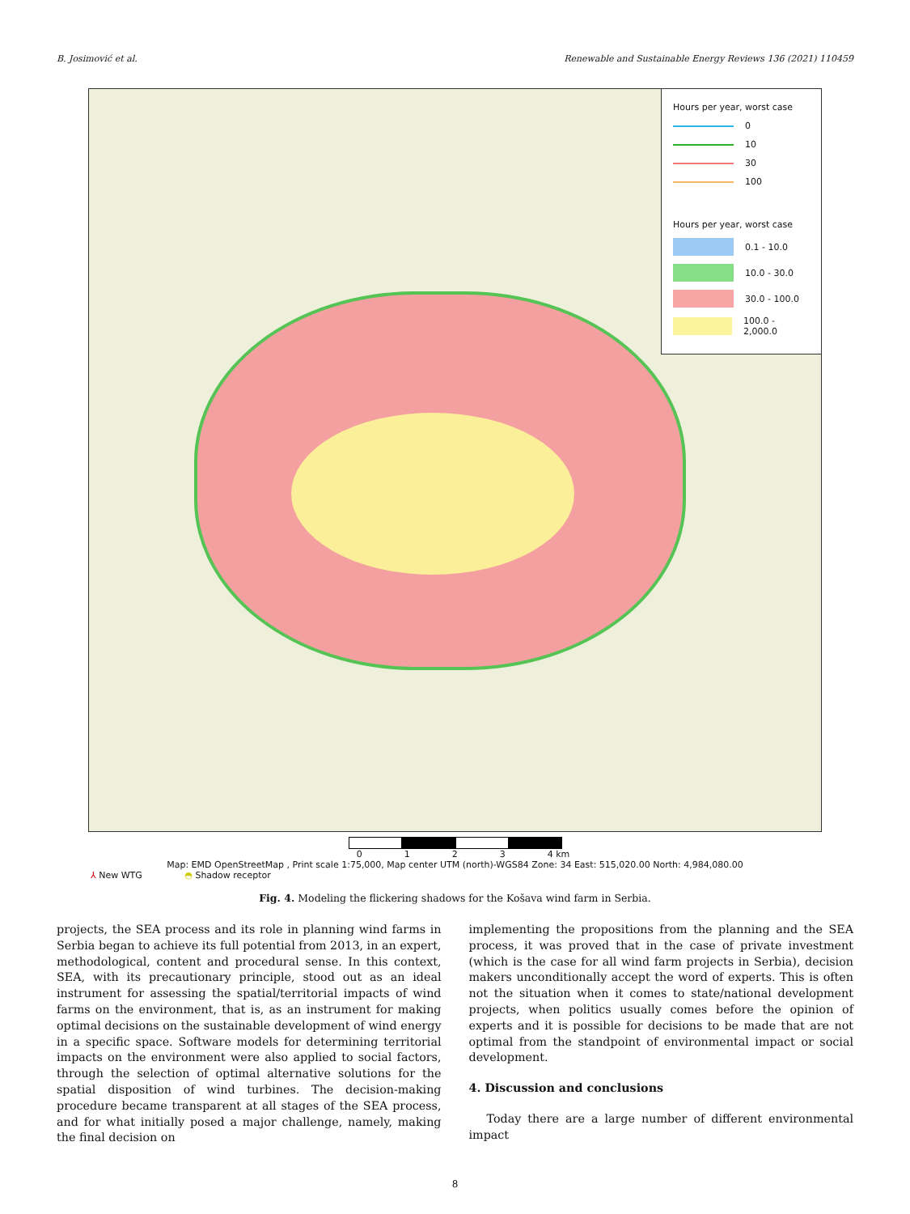B. Josimović et al. Renewable and Sustainable Energy Reviews 136 (2021) 110459
Hours per year, worst case
0
10
30
100
Hours per year, worst case
0.1 - 10.0
10.0 - 30.0
30.0 - 100.0
100.0 - 2,000.0
0123 4 km
Map: EMD OpenStreetMap , Print scale 1:75,000, Map center UTM (north)-WGS84 Zone: 34 East: 515,020.00 North: 4,984,080.00
⅄ New WTG ◓ Shadow receptor
Fig. 4. Modeling the flickering shadows for the Košava wind farm in Serbia.
projects, the SEA process and its role in planning wind farms in Serbia began to achieve its full potential from 2013, in an expert, methodological, content and procedural sense. In this context, SEA, with its precautionary principle, stood out as an ideal instrument for assessing the spatial/territorial impacts of wind farms on the environment, that is, as an instrument for making optimal decisions on the sustainable development of wind energy in a specific space. Software models for determining territorial impacts on the environment were also applied to social factors, through the selection of optimal alternative solutions for the spatial disposition of wind turbines. The decision-making procedure became transparent at all stages of the SEA process, and for what initially posed a major challenge, namely, making the final decision on
implementing the propositions from the planning and the SEA process, it was proved that in the case of private investment (which is the case for all wind farm projects in Serbia), decision makers unconditionally accept the word of experts. This is often not the situation when it comes to state/national development projects, when politics usually comes before the opinion of experts and it is possible for decisions to be made that are not optimal from the standpoint of environmental impact or social development.
4. Discussion and conclusions
Today there are a large number of different environmental impact
8